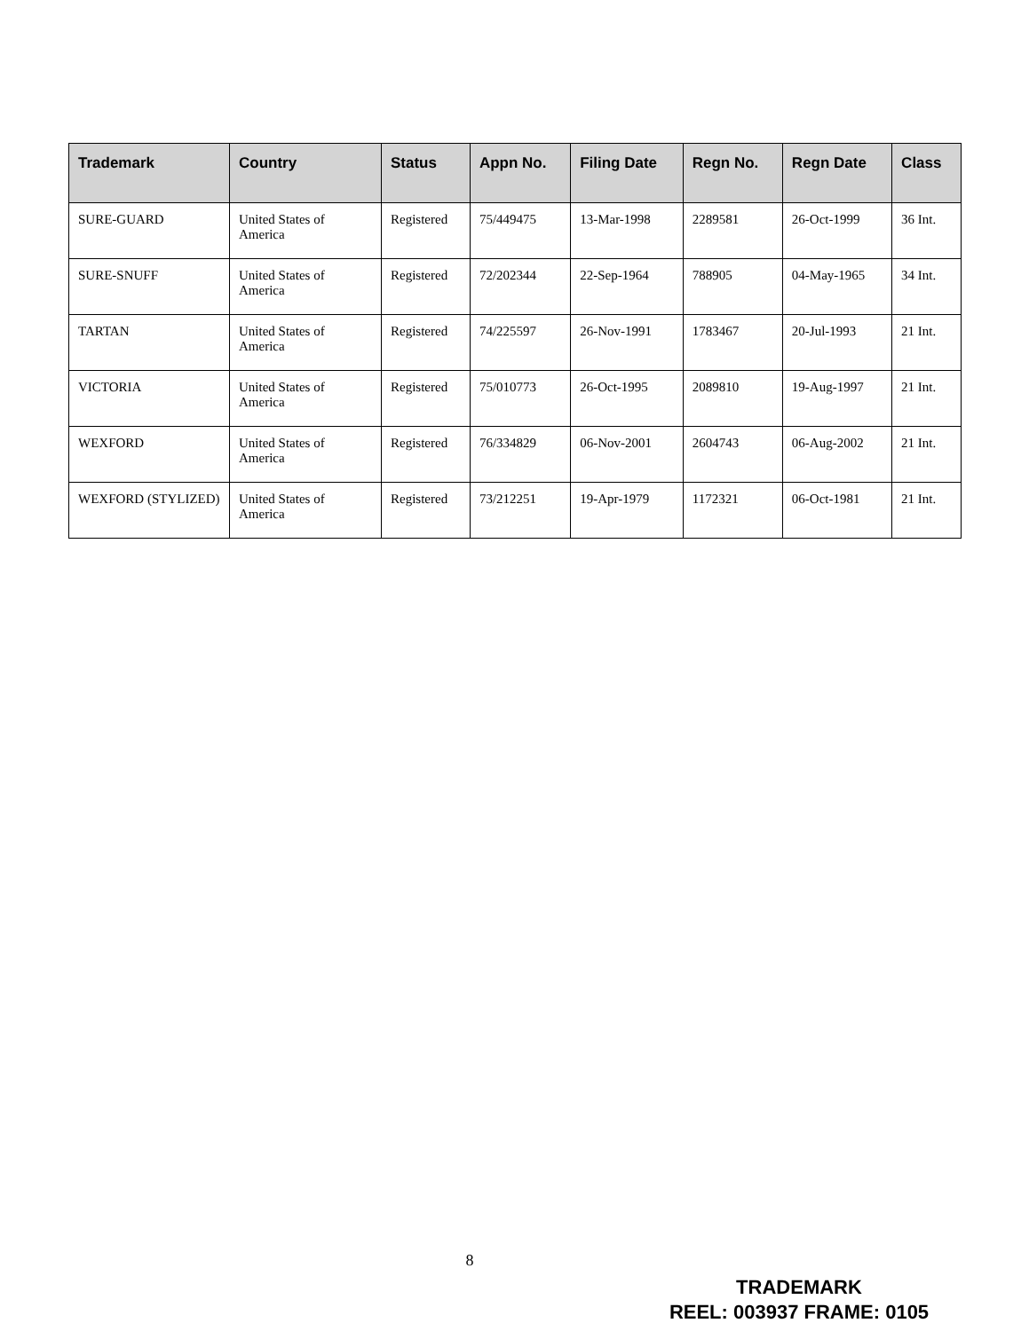| Trademark | Country | Status | Appn No. | Filing Date | Regn No. | Regn Date | Class |
| --- | --- | --- | --- | --- | --- | --- | --- |
| SURE-GUARD | United States of America | Registered | 75/449475 | 13-Mar-1998 | 2289581 | 26-Oct-1999 | 36 Int. |
| SURE-SNUFF | United States of America | Registered | 72/202344 | 22-Sep-1964 | 788905 | 04-May-1965 | 34 Int. |
| TARTAN | United States of America | Registered | 74/225597 | 26-Nov-1991 | 1783467 | 20-Jul-1993 | 21 Int. |
| VICTORIA | United States of America | Registered | 75/010773 | 26-Oct-1995 | 2089810 | 19-Aug-1997 | 21 Int. |
| WEXFORD | United States of America | Registered | 76/334829 | 06-Nov-2001 | 2604743 | 06-Aug-2002 | 21 Int. |
| WEXFORD (STYLIZED) | United States of America | Registered | 73/212251 | 19-Apr-1979 | 1172321 | 06-Oct-1981 | 21 Int. |
8
TRADEMARK
REEL: 003937 FRAME: 0105